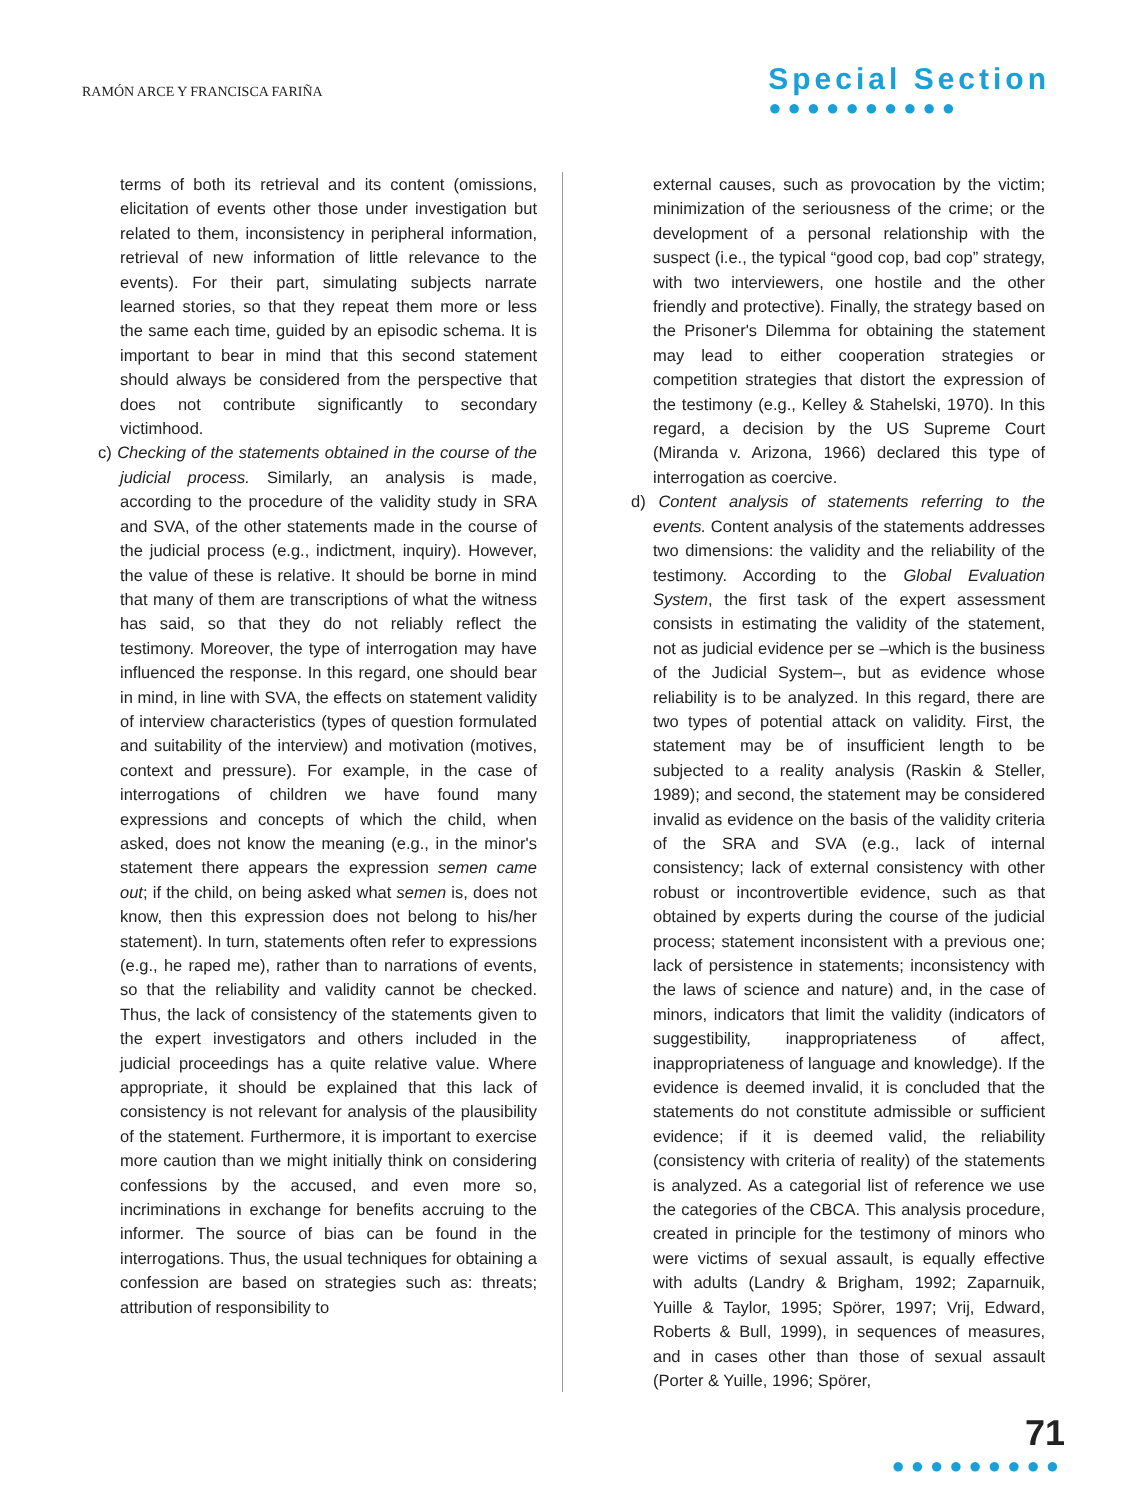RAMÓN ARCE Y FRANCISCA FARIÑA
Special Section
●●●●●●●●●●
terms of both its retrieval and its content (omissions, elicitation of events other those under investigation but related to them, inconsistency in peripheral information, retrieval of new information of little relevance to the events). For their part, simulating subjects narrate learned stories, so that they repeat them more or less the same each time, guided by an episodic schema. It is important to bear in mind that this second statement should always be considered from the perspective that does not contribute significantly to secondary victimhood.
c) Checking of the statements obtained in the course of the judicial process. Similarly, an analysis is made, according to the procedure of the validity study in SRA and SVA, of the other statements made in the course of the judicial process (e.g., indictment, inquiry). However, the value of these is relative. It should be borne in mind that many of them are transcriptions of what the witness has said, so that they do not reliably reflect the testimony. Moreover, the type of interrogation may have influenced the response. In this regard, one should bear in mind, in line with SVA, the effects on statement validity of interview characteristics (types of question formulated and suitability of the interview) and motivation (motives, context and pressure). For example, in the case of interrogations of children we have found many expressions and concepts of which the child, when asked, does not know the meaning (e.g., in the minor's statement there appears the expression semen came out; if the child, on being asked what semen is, does not know, then this expression does not belong to his/her statement). In turn, statements often refer to expressions (e.g., he raped me), rather than to narrations of events, so that the reliability and validity cannot be checked. Thus, the lack of consistency of the statements given to the expert investigators and others included in the judicial proceedings has a quite relative value. Where appropriate, it should be explained that this lack of consistency is not relevant for analysis of the plausibility of the statement. Furthermore, it is important to exercise more caution than we might initially think on considering confessions by the accused, and even more so, incriminations in exchange for benefits accruing to the informer. The source of bias can be found in the interrogations. Thus, the usual techniques for obtaining a confession are based on strategies such as: threats; attribution of responsibility to
external causes, such as provocation by the victim; minimization of the seriousness of the crime; or the development of a personal relationship with the suspect (i.e., the typical “good cop, bad cop” strategy, with two interviewers, one hostile and the other friendly and protective). Finally, the strategy based on the Prisoner's Dilemma for obtaining the statement may lead to either cooperation strategies or competition strategies that distort the expression of the testimony (e.g., Kelley & Stahelski, 1970). In this regard, a decision by the US Supreme Court (Miranda v. Arizona, 1966) declared this type of interrogation as coercive.
d) Content analysis of statements referring to the events. Content analysis of the statements addresses two dimensions: the validity and the reliability of the testimony. According to the Global Evaluation System, the first task of the expert assessment consists in estimating the validity of the statement, not as judicial evidence per se –which is the business of the Judicial System–, but as evidence whose reliability is to be analyzed. In this regard, there are two types of potential attack on validity. First, the statement may be of insufficient length to be subjected to a reality analysis (Raskin & Steller, 1989); and second, the statement may be considered invalid as evidence on the basis of the validity criteria of the SRA and SVA (e.g., lack of internal consistency; lack of external consistency with other robust or incontrovertible evidence, such as that obtained by experts during the course of the judicial process; statement inconsistent with a previous one; lack of persistence in statements; inconsistency with the laws of science and nature) and, in the case of minors, indicators that limit the validity (indicators of suggestibility, inappropriateness of affect, inappropriateness of language and knowledge). If the evidence is deemed invalid, it is concluded that the statements do not constitute admissible or sufficient evidence; if it is deemed valid, the reliability (consistency with criteria of reality) of the statements is analyzed. As a categorial list of reference we use the categories of the CBCA. This analysis procedure, created in principle for the testimony of minors who were victims of sexual assault, is equally effective with adults (Landry & Brigham, 1992; Zaparnuik, Yuille & Taylor, 1995; Spörer, 1997; Vrij, Edward, Roberts & Bull, 1999), in sequences of measures, and in cases other than those of sexual assault (Porter & Yuille, 1996; Spörer,
71
●●●●●●●●●